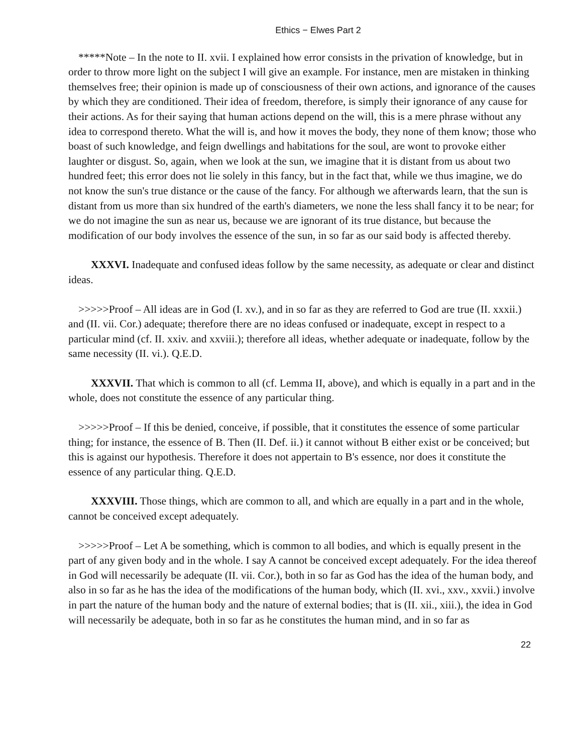Ethics − Elwes Part 2
*****Note – In the note to II. xvii. I explained how error consists in the privation of knowledge, but in order to throw more light on the subject I will give an example. For instance, men are mistaken in thinking themselves free; their opinion is made up of consciousness of their own actions, and ignorance of the causes by which they are conditioned. Their idea of freedom, therefore, is simply their ignorance of any cause for their actions. As for their saying that human actions depend on the will, this is a mere phrase without any idea to correspond thereto. What the will is, and how it moves the body, they none of them know; those who boast of such knowledge, and feign dwellings and habitations for the soul, are wont to provoke either laughter or disgust. So, again, when we look at the sun, we imagine that it is distant from us about two hundred feet; this error does not lie solely in this fancy, but in the fact that, while we thus imagine, we do not know the sun's true distance or the cause of the fancy. For although we afterwards learn, that the sun is distant from us more than six hundred of the earth's diameters, we none the less shall fancy it to be near; for we do not imagine the sun as near us, because we are ignorant of its true distance, but because the modification of our body involves the essence of the sun, in so far as our said body is affected thereby.
XXXVI. Inadequate and confused ideas follow by the same necessity, as adequate or clear and distinct ideas.
>>>>>Proof – All ideas are in God (I. xv.), and in so far as they are referred to God are true (II. xxxii.) and (II. vii. Cor.) adequate; therefore there are no ideas confused or inadequate, except in respect to a particular mind (cf. II. xxiv. and xxviii.); therefore all ideas, whether adequate or inadequate, follow by the same necessity (II. vi.). Q.E.D.
XXXVII. That which is common to all (cf. Lemma II, above), and which is equally in a part and in the whole, does not constitute the essence of any particular thing.
>>>>>Proof – If this be denied, conceive, if possible, that it constitutes the essence of some particular thing; for instance, the essence of B. Then (II. Def. ii.) it cannot without B either exist or be conceived; but this is against our hypothesis. Therefore it does not appertain to B's essence, nor does it constitute the essence of any particular thing. Q.E.D.
XXXVIII. Those things, which are common to all, and which are equally in a part and in the whole, cannot be conceived except adequately.
>>>>>Proof – Let A be something, which is common to all bodies, and which is equally present in the part of any given body and in the whole. I say A cannot be conceived except adequately. For the idea thereof in God will necessarily be adequate (II. vii. Cor.), both in so far as God has the idea of the human body, and also in so far as he has the idea of the modifications of the human body, which (II. xvi., xxv., xxvii.) involve in part the nature of the human body and the nature of external bodies; that is (II. xii., xiii.), the idea in God will necessarily be adequate, both in so far as he constitutes the human mind, and in so far as
22